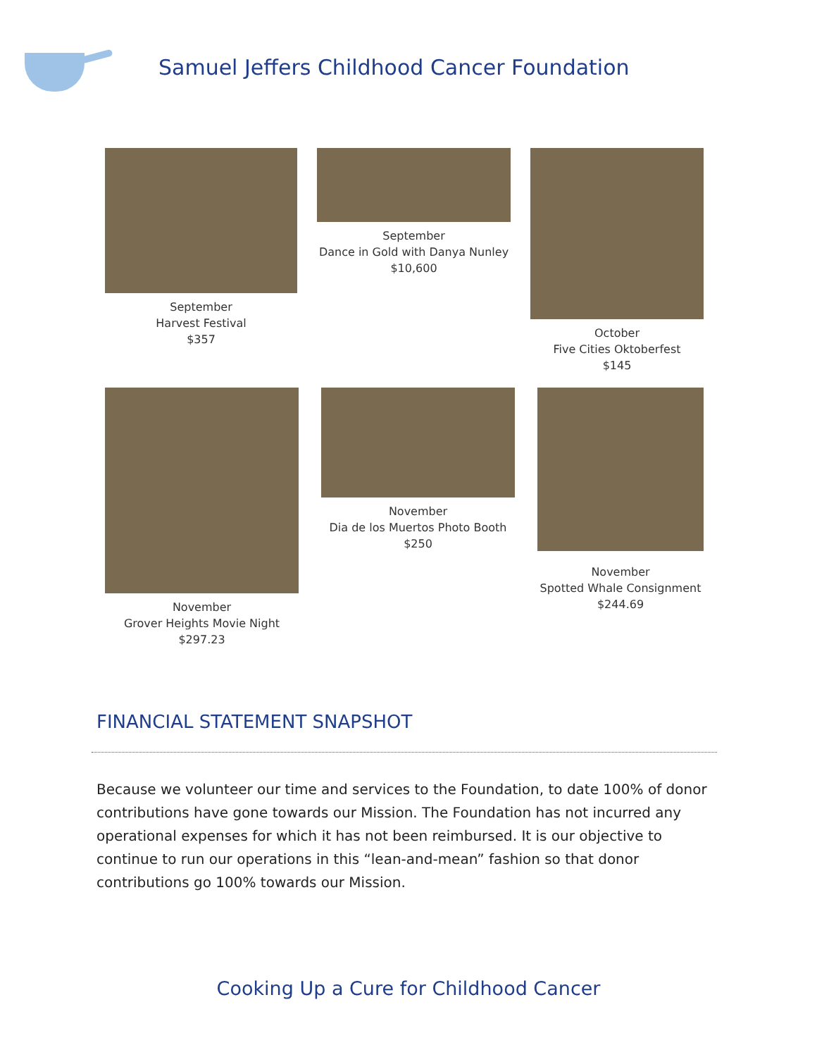Samuel Jeffers Childhood Cancer Foundation
September
Harvest Festival
$357
September
Dance in Gold with Danya Nunley
$10,600
October
Five Cities Oktoberfest
$145
November
Grover Heights Movie Night
$297.23
November
Dia de los Muertos Photo Booth
$250
November
Spotted Whale Consignment
$244.69
FINANCIAL STATEMENT SNAPSHOT
Because we volunteer our time and services to the Foundation, to date 100% of donor contributions have gone towards our Mission. The Foundation has not incurred any operational expenses for which it has not been reimbursed. It is our objective to continue to run our operations in this “lean-and-mean” fashion so that donor contributions go 100% towards our Mission.
Cooking Up a Cure for Childhood Cancer